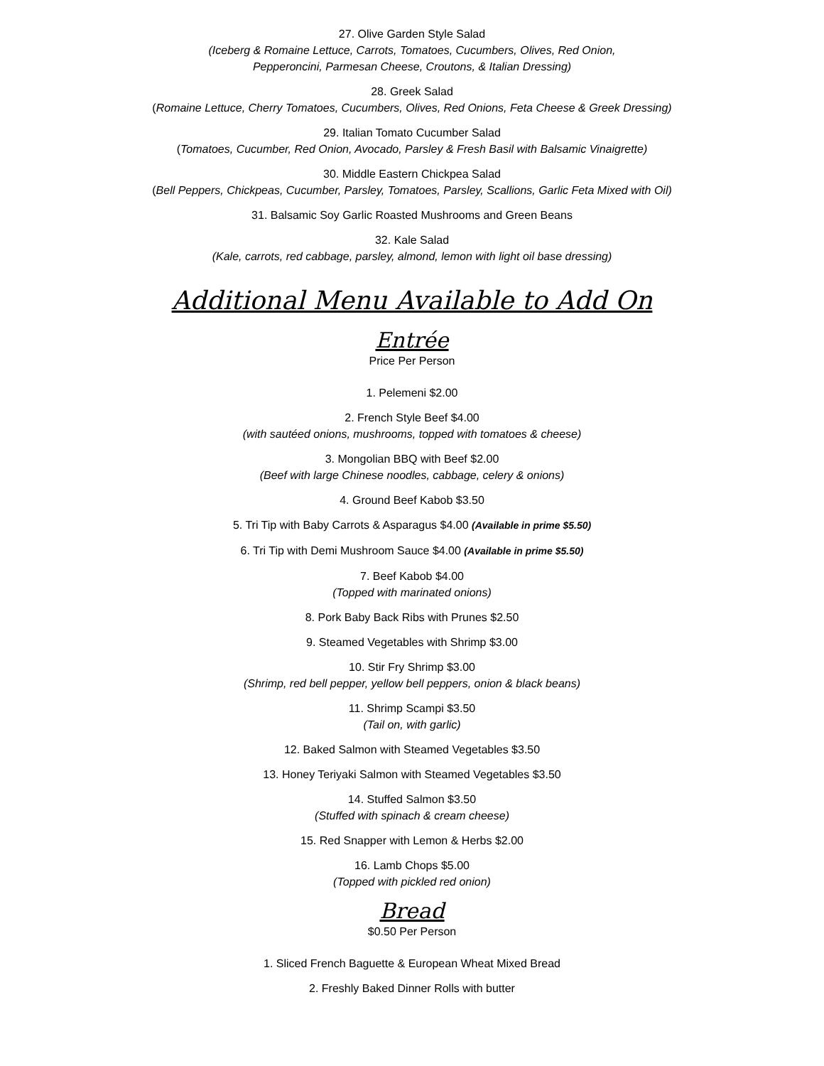27. Olive Garden Style Salad
(Iceberg & Romaine Lettuce, Carrots, Tomatoes, Cucumbers, Olives, Red Onion,
Pepperoncini, Parmesan Cheese, Croutons, & Italian Dressing)
28. Greek Salad
(Romaine Lettuce, Cherry Tomatoes, Cucumbers, Olives, Red Onions, Feta Cheese & Greek Dressing)
29. Italian Tomato Cucumber Salad
(Tomatoes, Cucumber, Red Onion, Avocado, Parsley & Fresh Basil with Balsamic Vinaigrette)
30. Middle Eastern Chickpea Salad
(Bell Peppers, Chickpeas, Cucumber, Parsley, Tomatoes, Parsley, Scallions, Garlic Feta Mixed with Oil)
31. Balsamic Soy Garlic Roasted Mushrooms and Green Beans
32. Kale Salad
(Kale, carrots, red cabbage, parsley, almond, lemon with light oil base dressing)
Additional Menu Available to Add On
Entrée
Price Per Person
1. Pelemeni $2.00
2. French Style Beef $4.00
(with sautéed onions, mushrooms, topped with tomatoes & cheese)
3. Mongolian BBQ with Beef $2.00
(Beef with large Chinese noodles, cabbage, celery & onions)
4. Ground Beef Kabob $3.50
5. Tri Tip with Baby Carrots & Asparagus $4.00 (Available in prime $5.50)
6. Tri Tip with Demi Mushroom Sauce $4.00 (Available in prime $5.50)
7. Beef Kabob $4.00
(Topped with marinated onions)
8. Pork Baby Back Ribs with Prunes $2.50
9. Steamed Vegetables with Shrimp $3.00
10. Stir Fry Shrimp $3.00
(Shrimp, red bell pepper, yellow bell peppers, onion & black beans)
11. Shrimp Scampi $3.50
(Tail on, with garlic)
12. Baked Salmon with Steamed Vegetables $3.50
13. Honey Teriyaki Salmon with Steamed Vegetables $3.50
14. Stuffed Salmon $3.50
(Stuffed with spinach & cream cheese)
15. Red Snapper with Lemon & Herbs $2.00
16. Lamb Chops $5.00
(Topped with pickled red onion)
Bread
$0.50 Per Person
1. Sliced French Baguette & European Wheat Mixed Bread
2. Freshly Baked Dinner Rolls with butter